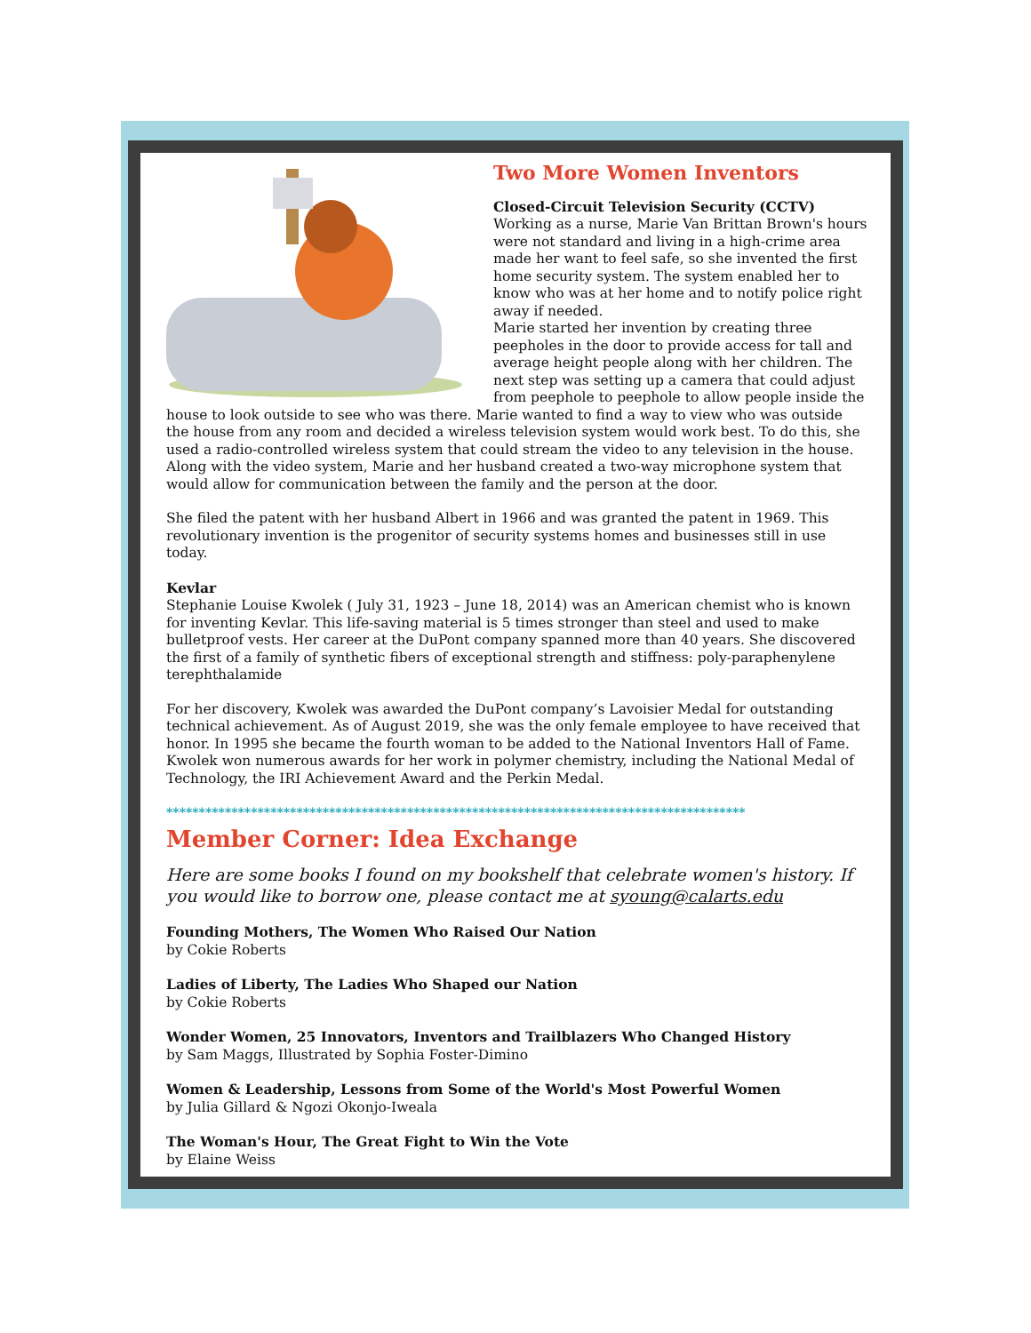Two More Women Inventors
Closed-Circuit Television Security (CCTV)
Working as a nurse, Marie Van Brittan Brown's hours were not standard and living in a high-crime area made her want to feel safe, so she invented the first home security system. The system enabled her to know who was at her home and to notify police right away if needed.
Marie started her invention by creating three peepholes in the door to provide access for tall and average height people along with her children. The next step was setting up a camera that could adjust from peephole to peephole to allow people inside the house to look outside to see who was there. Marie wanted to find a way to view who was outside the house from any room and decided a wireless television system would work best. To do this, she used a radio-controlled wireless system that could stream the video to any television in the house. Along with the video system, Marie and her husband created a two-way microphone system that would allow for communication between the family and the person at the door.
She filed the patent with her husband Albert in 1966 and was granted the patent in 1969. This revolutionary invention is the progenitor of security systems homes and businesses still in use today.
Kevlar
Stephanie Louise Kwolek ( July 31, 1923 – June 18, 2014) was an American chemist who is known for inventing Kevlar. This life-saving material is 5 times stronger than steel and used to make bulletproof vests. Her career at the DuPont company spanned more than 40 years. She discovered the first of a family of synthetic fibers of exceptional strength and stiffness: poly-paraphenylene terephthalamide
For her discovery, Kwolek was awarded the DuPont company’s Lavoisier Medal for outstanding technical achievement. As of August 2019, she was the only female employee to have received that honor. In 1995 she became the fourth woman to be added to the National Inventors Hall of Fame. Kwolek won numerous awards for her work in polymer chemistry, including the National Medal of Technology, the IRI Achievement Award and the Perkin Medal.
*****************************************************************************************
Member Corner: Idea Exchange
Here are some books I found on my bookshelf that celebrate women's history. If you would like to borrow one, please contact me at syoung@calarts.edu
Founding Mothers, The Women Who Raised Our Nation
by Cokie Roberts
Ladies of Liberty, The Ladies Who Shaped our Nation
by Cokie Roberts
Wonder Women, 25 Innovators, Inventors and Trailblazers Who Changed History
by Sam Maggs, Illustrated by Sophia Foster-Dimino
Women & Leadership, Lessons from Some of the World's Most Powerful Women
by Julia Gillard & Ngozi Okonjo-Iweala
The Woman's Hour, The Great Fight to Win the Vote
by Elaine Weiss